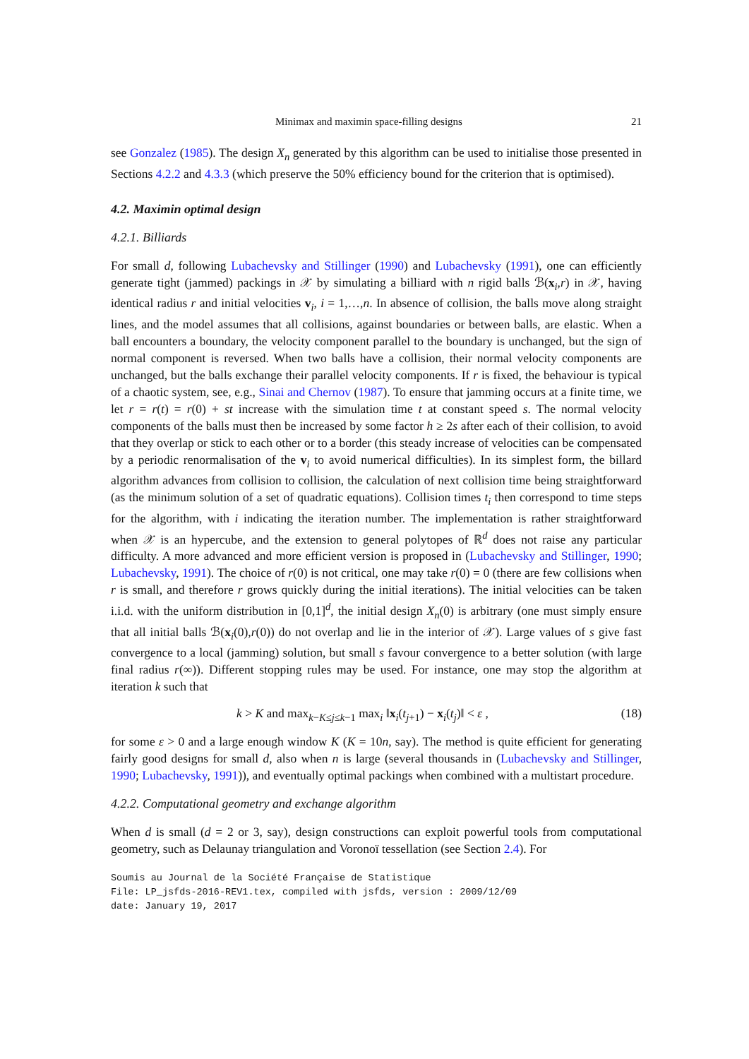Minimax and maximin space-filling designs 21
see Gonzalez (1985). The design X<sub>n</sub> generated by this algorithm can be used to initialise those presented in Sections 4.2.2 and 4.3.3 (which preserve the 50% efficiency bound for the criterion that is optimised).
4.2. Maximin optimal design
4.2.1. Billiards
For small d, following Lubachevsky and Stillinger (1990) and Lubachevsky (1991), one can efficiently generate tight (jammed) packings in 𝒳 by simulating a billiard with n rigid balls ℬ(x<sub>i</sub>,r) in 𝒳, having identical radius r and initial velocities v<sub>i</sub>, i = 1,…,n. In absence of collision, the balls move along straight lines, and the model assumes that all collisions, against boundaries or between balls, are elastic. When a ball encounters a boundary, the velocity component parallel to the boundary is unchanged, but the sign of normal component is reversed. When two balls have a collision, their normal velocity components are unchanged, but the balls exchange their parallel velocity components. If r is fixed, the behaviour is typical of a chaotic system, see, e.g., Sinai and Chernov (1987). To ensure that jamming occurs at a finite time, we let r = r(t) = r(0) + st increase with the simulation time t at constant speed s. The normal velocity components of the balls must then be increased by some factor h ≥ 2s after each of their collision, to avoid that they overlap or stick to each other or to a border (this steady increase of velocities can be compensated by a periodic renormalisation of the v<sub>i</sub> to avoid numerical difficulties). In its simplest form, the billard algorithm advances from collision to collision, the calculation of next collision time being straightforward (as the minimum solution of a set of quadratic equations). Collision times t<sub>i</sub> then correspond to time steps for the algorithm, with i indicating the iteration number. The implementation is rather straightforward when 𝒳 is an hypercube, and the extension to general polytopes of ℝ<sup>d</sup> does not raise any particular difficulty. A more advanced and more efficient version is proposed in (Lubachevsky and Stillinger, 1990; Lubachevsky, 1991). The choice of r(0) is not critical, one may take r(0) = 0 (there are few collisions when r is small, and therefore r grows quickly during the initial iterations). The initial velocities can be taken i.i.d. with the uniform distribution in [0,1]<sup>d</sup>, the initial design X<sub>n</sub>(0) is arbitrary (one must simply ensure that all initial balls ℬ(x<sub>i</sub>(0),r(0)) do not overlap and lie in the interior of 𝒳). Large values of s give fast convergence to a local (jamming) solution, but small s favour convergence to a better solution (with large final radius r(∞)). Different stopping rules may be used. For instance, one may stop the algorithm at iteration k such that
k > K and max<sub>k−K≤j≤k−1</sub> max<sub>i</sub> ‖x<sub>i</sub>(t<sub>j+1</sub>) − x<sub>i</sub>(t<sub>j</sub>)‖ < ε , (18)
for some ε > 0 and a large enough window K (K = 10n, say). The method is quite efficient for generating fairly good designs for small d, also when n is large (several thousands in (Lubachevsky and Stillinger, 1990; Lubachevsky, 1991)), and eventually optimal packings when combined with a multistart procedure.
4.2.2. Computational geometry and exchange algorithm
When d is small (d = 2 or 3, say), design constructions can exploit powerful tools from computational geometry, such as Delaunay triangulation and Voronoï tessellation (see Section 2.4). For
Soumis au Journal de la Société Française de Statistique
File: LP_jsfds-2016-REV1.tex, compiled with jsfds, version : 2009/12/09
date: January 19, 2017